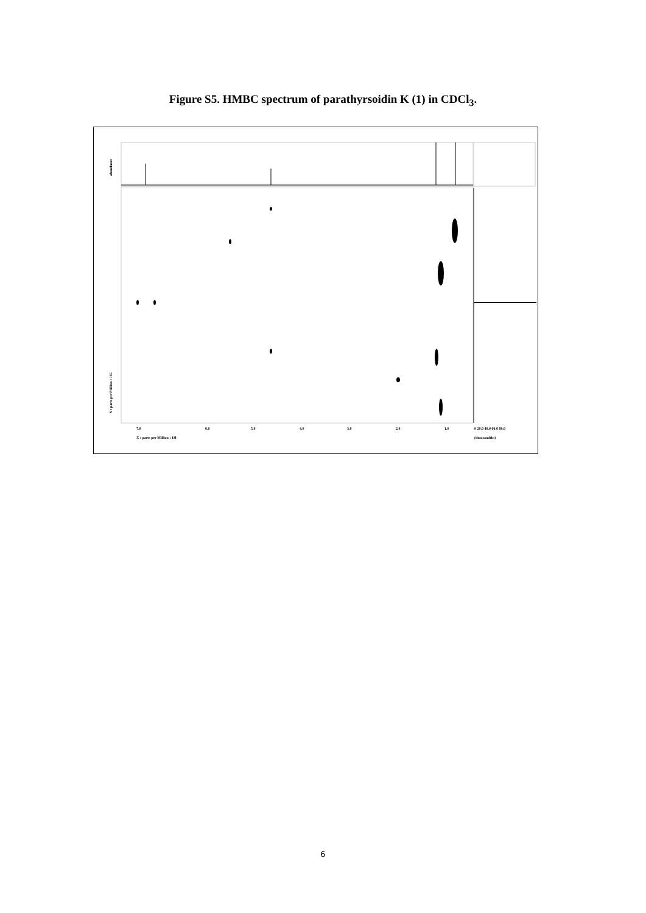Figure S5. HMBC spectrum of parathyrsoidin K (1) in CDCl<sub>3</sub>.
7.0
6.0
5.0
4.0
3.0
2.0
1.0
X : parts per Million : 1H
0 20.0 40.0 60.0 80.0
(thousandths)
Y : parts per Million : 13C
abundance
6